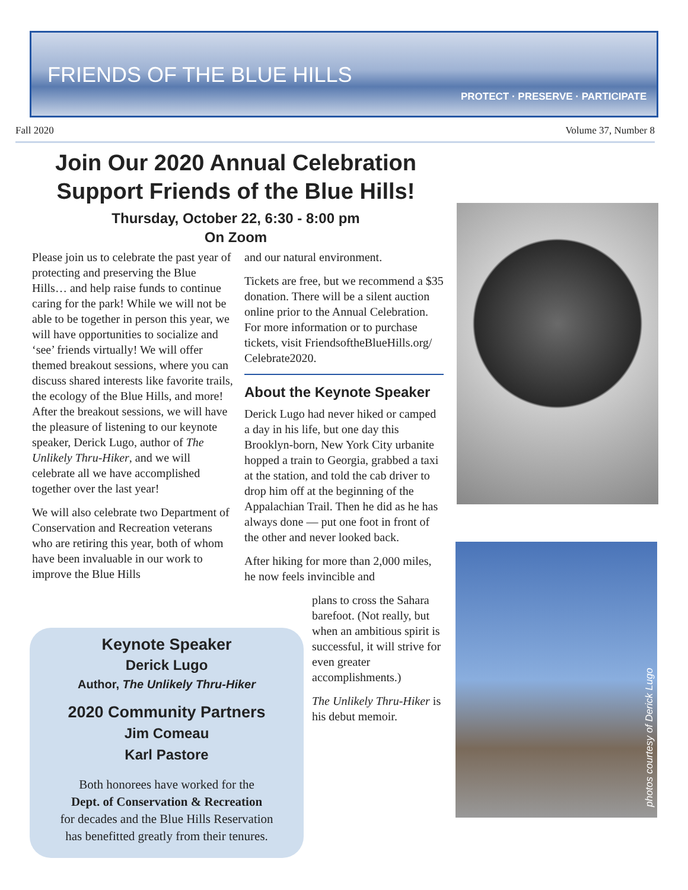FRIENDS OF THE BLUE HILLS
PROTECT · PRESERVE · PARTICIPATE
Fall 2020 Volume 37, Number 8
Join Our 2020 Annual Celebration
Support Friends of the Blue Hills!
Thursday, October 22, 6:30 - 8:00 pm
On Zoom
Please join us to celebrate the past year of protecting and preserving the Blue Hills… and help raise funds to continue caring for the park! While we will not be able to be together in person this year, we will have opportunities to socialize and ‘see’ friends virtually! We will offer themed breakout sessions, where you can discuss shared interests like favorite trails, the ecology of the Blue Hills, and more! After the breakout sessions, we will have the pleasure of listening to our keynote speaker, Derick Lugo, author of The Unlikely Thru-Hiker, and we will celebrate all we have accomplished together over the last year!
We will also celebrate two Department of Conservation and Recreation veterans who are retiring this year, both of whom have been invaluable in our work to improve the Blue Hills
and our natural environment.
Tickets are free, but we recommend a $35 donation. There will be a silent auction online prior to the Annual Celebration. For more information or to purchase tickets, visit FriendsoftheBlueHills.org/ Celebrate2020.
About the Keynote Speaker
Derick Lugo had never hiked or camped a day in his life, but one day this Brooklyn-born, New York City urbanite hopped a train to Georgia, grabbed a taxi at the station, and told the cab driver to drop him off at the beginning of the Appalachian Trail. Then he did as he has always done — put one foot in front of the other and never looked back.
After hiking for more than 2,000 miles, he now feels invincible and
plans to cross the Sahara barefoot. (Not really, but when an ambitious spirit is successful, it will strive for even greater accomplishments.)
The Unlikely Thru-Hiker is his debut memoir.
Keynote Speaker
Derick Lugo
Author, The Unlikely Thru-Hiker
2020 Community Partners
Jim Comeau
Karl Pastore
Both honorees have worked for the
Dept. of Conservation & Recreation
for decades and the Blue Hills Reservation
has benefitted greatly from their tenures.
photos courtesy of Derick Lugo